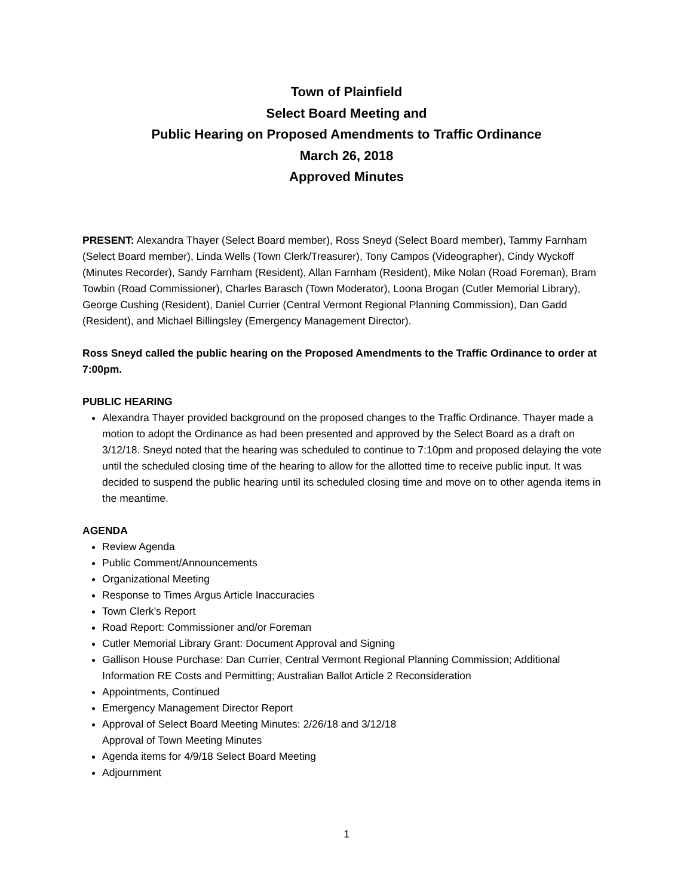Town of Plainfield
Select Board Meeting and
Public Hearing on Proposed Amendments to Traffic Ordinance
March 26, 2018
Approved Minutes
PRESENT: Alexandra Thayer (Select Board member), Ross Sneyd (Select Board member), Tammy Farnham (Select Board member), Linda Wells (Town Clerk/Treasurer), Tony Campos (Videographer), Cindy Wyckoff (Minutes Recorder), Sandy Farnham (Resident), Allan Farnham (Resident), Mike Nolan (Road Foreman), Bram Towbin (Road Commissioner), Charles Barasch (Town Moderator), Loona Brogan (Cutler Memorial Library), George Cushing (Resident), Daniel Currier (Central Vermont Regional Planning Commission), Dan Gadd (Resident), and Michael Billingsley (Emergency Management Director).
Ross Sneyd called the public hearing on the Proposed Amendments to the Traffic Ordinance to order at 7:00pm.
PUBLIC HEARING
Alexandra Thayer provided background on the proposed changes to the Traffic Ordinance. Thayer made a motion to adopt the Ordinance as had been presented and approved by the Select Board as a draft on 3/12/18. Sneyd noted that the hearing was scheduled to continue to 7:10pm and proposed delaying the vote until the scheduled closing time of the hearing to allow for the allotted time to receive public input. It was decided to suspend the public hearing until its scheduled closing time and move on to other agenda items in the meantime.
AGENDA
Review Agenda
Public Comment/Announcements
Organizational Meeting
Response to Times Argus Article Inaccuracies
Town Clerk’s Report
Road Report: Commissioner and/or Foreman
Cutler Memorial Library Grant: Document Approval and Signing
Gallison House Purchase: Dan Currier, Central Vermont Regional Planning Commission; Additional Information RE Costs and Permitting; Australian Ballot Article 2 Reconsideration
Appointments, Continued
Emergency Management Director Report
Approval of Select Board Meeting Minutes: 2/26/18 and 3/12/18
Approval of Town Meeting Minutes
Agenda items for 4/9/18 Select Board Meeting
Adjournment
1